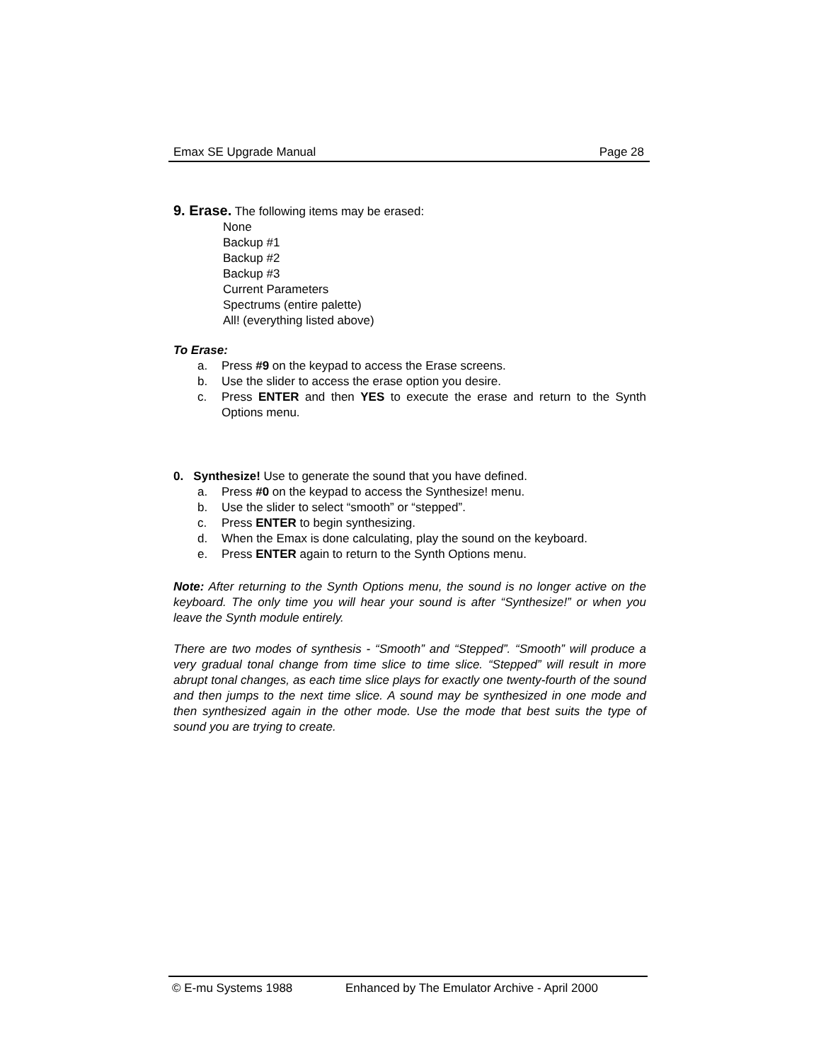Emax SE Upgrade Manual Page 28
9. Erase. The following items may be erased:
None
Backup #1
Backup #2
Backup #3
Current Parameters
Spectrums (entire palette)
All! (everything listed above)
To Erase:
a. Press #9 on the keypad to access the Erase screens.
b. Use the slider to access the erase option you desire.
c. Press ENTER and then YES to execute the erase and return to the Synth Options menu.
0. Synthesize! Use to generate the sound that you have defined.
a. Press #0 on the keypad to access the Synthesize! menu.
b. Use the slider to select “smooth” or “stepped”.
c. Press ENTER to begin synthesizing.
d. When the Emax is done calculating, play the sound on the keyboard.
e. Press ENTER again to return to the Synth Options menu.
Note: After returning to the Synth Options menu, the sound is no longer active on the keyboard. The only time you will hear your sound is after “Synthesize!” or when you leave the Synth module entirely.
There are two modes of synthesis - “Smooth” and “Stepped”. “Smooth” will produce a very gradual tonal change from time slice to time slice. “Stepped” will result in more abrupt tonal changes, as each time slice plays for exactly one twenty-fourth of the sound and then jumps to the next time slice. A sound may be synthesized in one mode and then synthesized again in the other mode. Use the mode that best suits the type of sound you are trying to create.
© E-mu Systems 1988 Enhanced by The Emulator Archive - April 2000